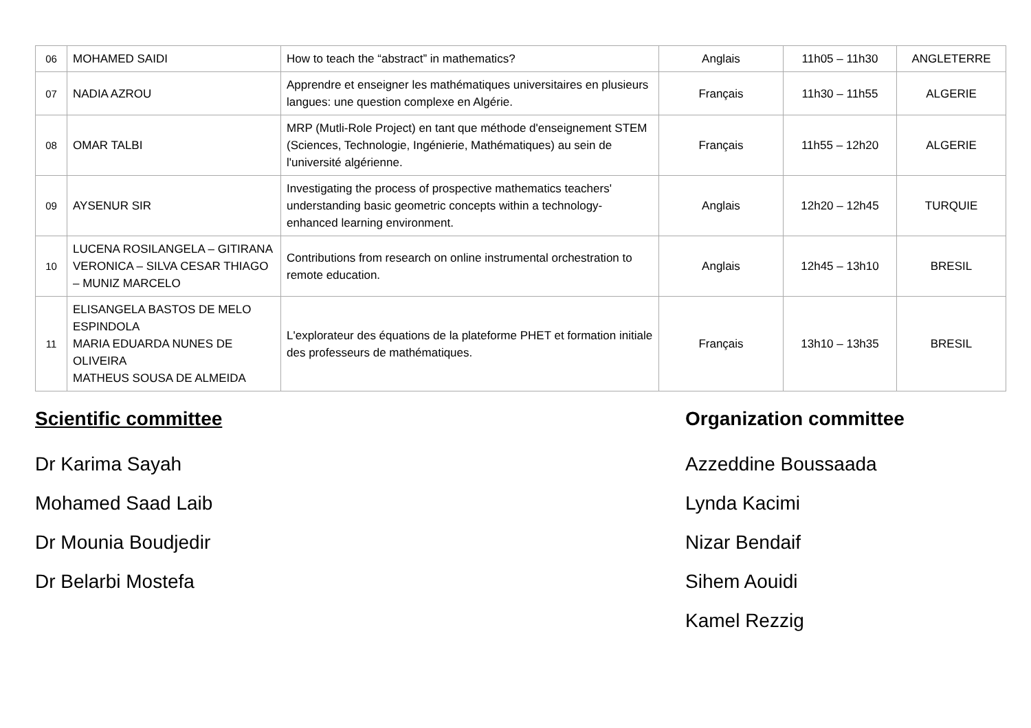| 06 | MOHAMED SAIDI | How to teach the “abstract” in mathematics? | Anglais | 11h05 – 11h30 | ANGLETERRE |
| 07 | NADIA AZROU | Apprendre et enseigner les mathématiques universitaires en plusieurs langues: une question complexe en Algérie. | Français | 11h30 – 11h55 | ALGERIE |
| 08 | OMAR TALBI | MRP (Mutli-Role Project) en tant que méthode d'enseignement STEM (Sciences, Technologie, Ingénierie, Mathématiques) au sein de l'université algérienne. | Français | 11h55 – 12h20 | ALGERIE |
| 09 | AYSENUR SIR | Investigating the process of prospective mathematics teachers' understanding basic geometric concepts within a technology-enhanced learning environment. | Anglais | 12h20 – 12h45 | TURQUIE |
| 10 | LUCENA ROSILANGELA – GITIRANA VERONICA – SILVA CESAR THIAGO – MUNIZ MARCELO | Contributions from research on online instrumental orchestration to remote education. | Anglais | 12h45 – 13h10 | BRESIL |
| 11 | ELISANGELA BASTOS DE MELO ESPINDOLA MARIA EDUARDA NUNES DE OLIVEIRA MATHEUS SOUSA DE ALMEIDA | L'explorateur des équations de la plateforme PHET et formation initiale des professeurs de mathématiques. | Français | 13h10 – 13h35 | BRESIL |
Scientific committee
Dr Karima Sayah
Mohamed Saad Laib
Dr Mounia Boudjedir
Dr Belarbi Mostefa
Organization committee
Azzeddine Boussaada
Lynda Kacimi
Nizar Bendaif
Sihem Aouidi
Kamel Rezzig